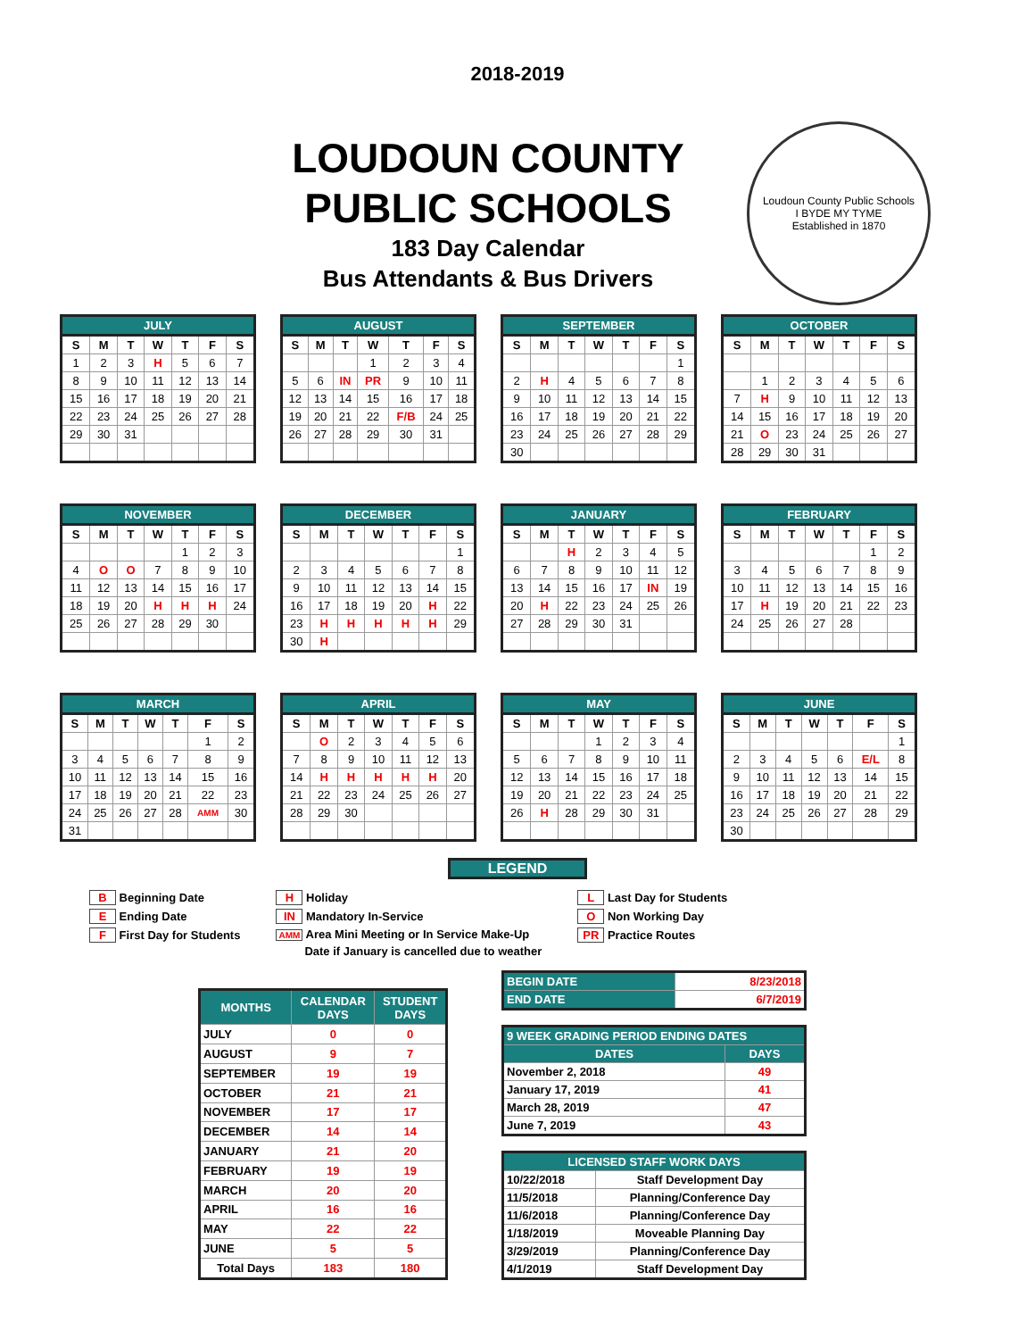2018-2019
LOUDOUN COUNTY
PUBLIC SCHOOLS
183 Day Calendar
Bus Attendants & Bus Drivers
Loudoun County Public Schools
I BYDE MY TYME
Established in 1870
JULY
| S | M | T | W | T | F | S |
| --- | --- | --- | --- | --- | --- | --- |
| 1 | 2 | 3 | H | 5 | 6 | 7 |
| 8 | 9 | 10 | 11 | 12 | 13 | 14 |
| 15 | 16 | 17 | 18 | 19 | 20 | 21 |
| 22 | 23 | 24 | 25 | 26 | 27 | 28 |
| 29 | 30 | 31 | | | | |
AUGUST
| S | M | T | W | T | F | S |
| --- | --- | --- | --- | --- | --- | --- |
| | | | 1 | 2 | 3 | 4 |
| 5 | 6 | IN | PR | 9 | 10 | 11 |
| 12 | 13 | 14 | 15 | 16 | 17 | 18 |
| 19 | 20 | 21 | 22 | F/B | 24 | 25 |
| 26 | 27 | 28 | 29 | 30 | 31 | |
SEPTEMBER
| S | M | T | W | T | F | S |
| --- | --- | --- | --- | --- | --- | --- |
| | | | | | | 1 |
| 2 | H | 4 | 5 | 6 | 7 | 8 |
| 9 | 10 | 11 | 12 | 13 | 14 | 15 |
| 16 | 17 | 18 | 19 | 20 | 21 | 22 |
| 23 | 24 | 25 | 26 | 27 | 28 | 29 |
| 30 | | | | | | |
OCTOBER
| S | M | T | W | T | F | S |
| --- | --- | --- | --- | --- | --- | --- |
| | 1 | 2 | 3 | 4 | 5 | 6 |
| 7 | H | 9 | 10 | 11 | 12 | 13 |
| 14 | 15 | 16 | 17 | 18 | 19 | 20 |
| 21 | O | 23 | 24 | 25 | 26 | 27 |
| 28 | 29 | 30 | 31 | | | |
NOVEMBER
| S | M | T | W | T | F | S |
| --- | --- | --- | --- | --- | --- | --- |
| | | | | 1 | 2 | 3 |
| 4 | O | O | 7 | 8 | 9 | 10 |
| 11 | 12 | 13 | 14 | 15 | 16 | 17 |
| 18 | 19 | 20 | H | H | H | 24 |
| 25 | 26 | 27 | 28 | 29 | 30 | |
DECEMBER
| S | M | T | W | T | F | S |
| --- | --- | --- | --- | --- | --- | --- |
| | | | | | | 1 |
| 2 | 3 | 4 | 5 | 6 | 7 | 8 |
| 9 | 10 | 11 | 12 | 13 | 14 | 15 |
| 16 | 17 | 18 | 19 | 20 | H | 22 |
| 23 | H | H | H | H | H | 29 |
| 30 | H | | | | | |
JANUARY
| S | M | T | W | T | F | S |
| --- | --- | --- | --- | --- | --- | --- |
| | | H | 2 | 3 | 4 | 5 |
| 6 | 7 | 8 | 9 | 10 | 11 | 12 |
| 13 | 14 | 15 | 16 | 17 | IN | 19 |
| 20 | H | 22 | 23 | 24 | 25 | 26 |
| 27 | 28 | 29 | 30 | 31 | | |
FEBRUARY
| S | M | T | W | T | F | S |
| --- | --- | --- | --- | --- | --- | --- |
| | | | | | 1 | 2 |
| 3 | 4 | 5 | 6 | 7 | 8 | 9 |
| 10 | 11 | 12 | 13 | 14 | 15 | 16 |
| 17 | H | 19 | 20 | 21 | 22 | 23 |
| 24 | 25 | 26 | 27 | 28 | | |
MARCH
| S | M | T | W | T | F | S |
| --- | --- | --- | --- | --- | --- | --- |
| | | | | | 1 | 2 |
| 3 | 4 | 5 | 6 | 7 | 8 | 9 |
| 10 | 11 | 12 | 13 | 14 | 15 | 16 |
| 17 | 18 | 19 | 20 | 21 | 22 | 23 |
| 24 | 25 | 26 | 27 | 28 | AMM | 30 |
| 31 | | | | | | |
APRIL
| S | M | T | W | T | F | S |
| --- | --- | --- | --- | --- | --- | --- |
| | O | 2 | 3 | 4 | 5 | 6 |
| 7 | 8 | 9 | 10 | 11 | 12 | 13 |
| 14 | H | H | H | H | H | 20 |
| 21 | 22 | 23 | 24 | 25 | 26 | 27 |
| 28 | 29 | 30 | | | | |
MAY
| S | M | T | W | T | F | S |
| --- | --- | --- | --- | --- | --- | --- |
| | | | 1 | 2 | 3 | 4 |
| 5 | 6 | 7 | 8 | 9 | 10 | 11 |
| 12 | 13 | 14 | 15 | 16 | 17 | 18 |
| 19 | 20 | 21 | 22 | 23 | 24 | 25 |
| 26 | H | 28 | 29 | 30 | 31 | |
JUNE
| S | M | T | W | T | F | S |
| --- | --- | --- | --- | --- | --- | --- |
| | | | | | | 1 |
| 2 | 3 | 4 | 5 | 6 | E/L | 8 |
| 9 | 10 | 11 | 12 | 13 | 14 | 15 |
| 16 | 17 | 18 | 19 | 20 | 21 | 22 |
| 23 | 24 | 25 | 26 | 27 | 28 | 29 |
| 30 | | | | | | |
LEGEND
B Beginning Date
E Ending Date
F First Day for Students
H Holiday
IN Mandatory In-Service
AMM Area Mini Meeting or In Service Make-Up
Date if January is cancelled due to weather
L Last Day for Students
O Non Working Day
PR Practice Routes
| MONTHS | CALENDAR DAYS | STUDENT DAYS |
| --- | --- | --- |
| JULY | 0 | 0 |
| AUGUST | 9 | 7 |
| SEPTEMBER | 19 | 19 |
| OCTOBER | 21 | 21 |
| NOVEMBER | 17 | 17 |
| DECEMBER | 14 | 14 |
| JANUARY | 21 | 20 |
| FEBRUARY | 19 | 19 |
| MARCH | 20 | 20 |
| APRIL | 16 | 16 |
| MAY | 22 | 22 |
| JUNE | 5 | 5 |
| Total Days | 183 | 180 |
| BEGIN DATE | 8/23/2018 |
| END DATE | 6/7/2019 |
| 9 WEEK GRADING PERIOD ENDING DATES | |
| --- | --- |
| DATES | DAYS |
| November 2, 2018 | 49 |
| January 17, 2019 | 41 |
| March 28, 2019 | 47 |
| June 7, 2019 | 43 |
| LICENSED STAFF WORK DAYS | |
| --- | --- |
| 10/22/2018 | Staff Development Day |
| 11/5/2018 | Planning/Conference Day |
| 11/6/2018 | Planning/Conference Day |
| 1/18/2019 | Moveable Planning Day |
| 3/29/2019 | Planning/Conference Day |
| 4/1/2019 | Staff Development Day |